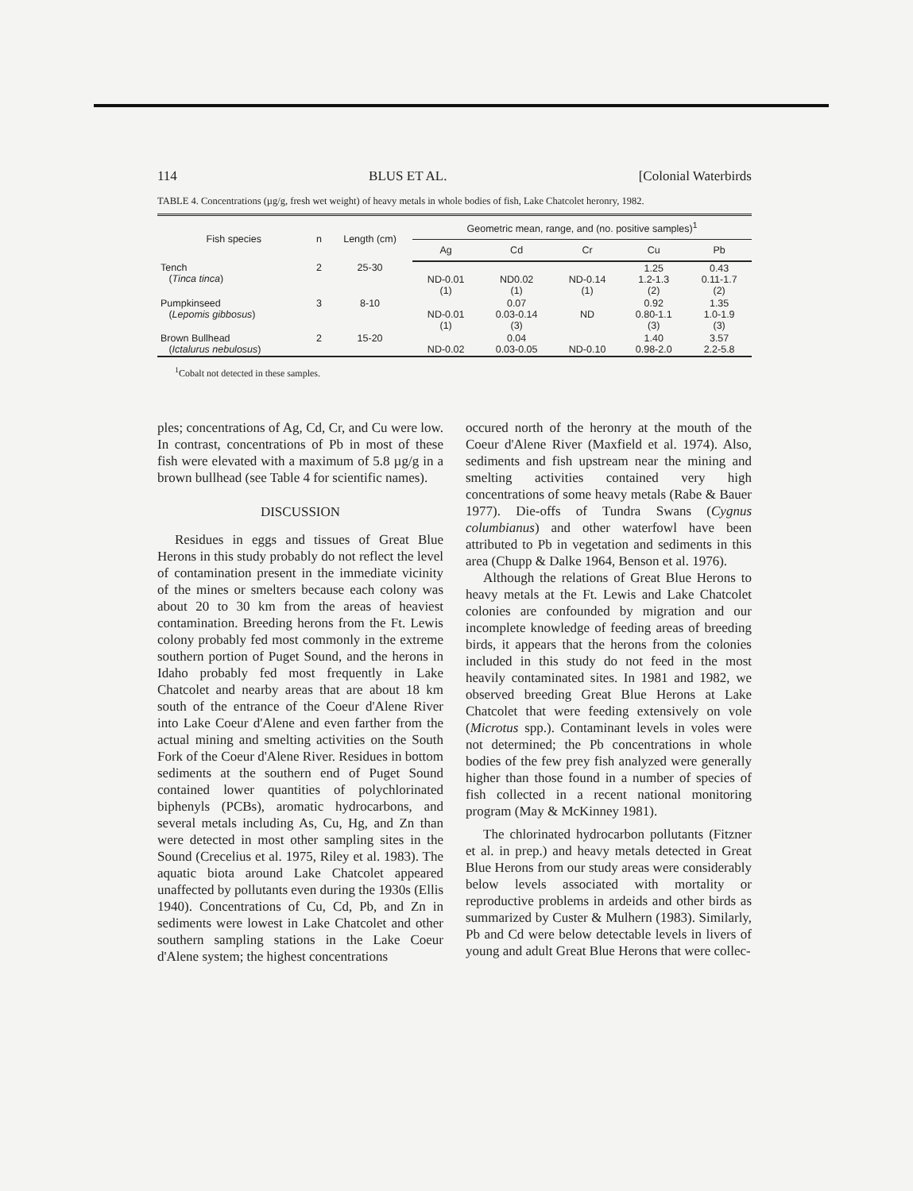114 BLUS ET AL. [Colonial Waterbirds
TABLE 4. Concentrations (µg/g, fresh wet weight) of heavy metals in whole bodies of fish, Lake Chatcolet heronry, 1982.
| Fish species | n | Length (cm) | Geometric mean, range, and (no. positive samples)<sup>1</sup> | | | | |
| --- | --- | --- | --- | --- | --- | --- | --- |
| | | | Ag | Cd | Cr | Cu | Pb |
| Tench ( Tinca tinca ) | 2 | 25-30 | ND-0.01 (1) | ND0.02 (1) | ND-0.14 (1) | 1.25 1.2-1.3 (2) | 0.43 0.11-1.7 (2) |
| Pumpkinseed ( Lepomis gibbosus ) | 3 | 8-10 | ND-0.01 (1) | 0.07 0.03-0.14 (3) | ND | 0.92 0.80-1.1 (3) | 1.35 1.0-1.9 (3) |
| Brown Bullhead ( Ictalurus nebulosus ) | 2 | 15-20 | ND-0.02 | 0.04 0.03-0.05 | ND-0.10 | 1.40 0.98-2.0 | 3.57 2.2-5.8 |
<sup>1</sup> Cobalt not detected in these samples.
ples; concentrations of Ag, Cd, Cr, and Cu were low. In contrast, concentrations of Pb in most of these fish were elevated with a maximum of 5.8 µg/g in a brown bullhead (see Table 4 for scientific names).
DISCUSSION
Residues in eggs and tissues of Great Blue Herons in this study probably do not reflect the level of contamination present in the immediate vicinity of the mines or smelters because each colony was about 20 to 30 km from the areas of heaviest contamination. Breeding herons from the Ft. Lewis colony probably fed most commonly in the extreme southern portion of Puget Sound, and the herons in Idaho probably fed most frequently in Lake Chatcolet and nearby areas that are about 18 km south of the entrance of the Coeur d'Alene River into Lake Coeur d'Alene and even farther from the actual mining and smelting activities on the South Fork of the Coeur d'Alene River. Residues in bottom sediments at the southern end of Puget Sound contained lower quantities of polychlorinated biphenyls (PCBs), aromatic hydrocarbons, and several metals including As, Cu, Hg, and Zn than were detected in most other sampling sites in the Sound (Crecelius et al. 1975, Riley et al. 1983). The aquatic biota around Lake Chatcolet appeared unaffected by pollutants even during the 1930s (Ellis 1940). Concentrations of Cu, Cd, Pb, and Zn in sediments were lowest in Lake Chatcolet and other southern sampling stations in the Lake Coeur d'Alene system; the highest concentrations
occured north of the heronry at the mouth of the Coeur d'Alene River (Maxfield et al. 1974). Also, sediments and fish upstream near the mining and smelting activities contained very high concentrations of some heavy metals (Rabe & Bauer 1977). Die-offs of Tundra Swans (Cygnus columbianus) and other waterfowl have been attributed to Pb in vegetation and sediments in this area (Chupp & Dalke 1964, Benson et al. 1976).
Although the relations of Great Blue Herons to heavy metals at the Ft. Lewis and Lake Chatcolet colonies are confounded by migration and our incomplete knowledge of feeding areas of breeding birds, it appears that the herons from the colonies included in this study do not feed in the most heavily contaminated sites. In 1981 and 1982, we observed breeding Great Blue Herons at Lake Chatcolet that were feeding extensively on vole (Microtus spp.). Contaminant levels in voles were not determined; the Pb concentrations in whole bodies of the few prey fish analyzed were generally higher than those found in a number of species of fish collected in a recent national monitoring program (May & McKinney 1981).
The chlorinated hydrocarbon pollutants (Fitzner et al. in prep.) and heavy metals detected in Great Blue Herons from our study areas were considerably below levels associated with mortality or reproductive problems in ardeids and other birds as summarized by Custer & Mulhern (1983). Similarly, Pb and Cd were below detectable levels in livers of young and adult Great Blue Herons that were collec-